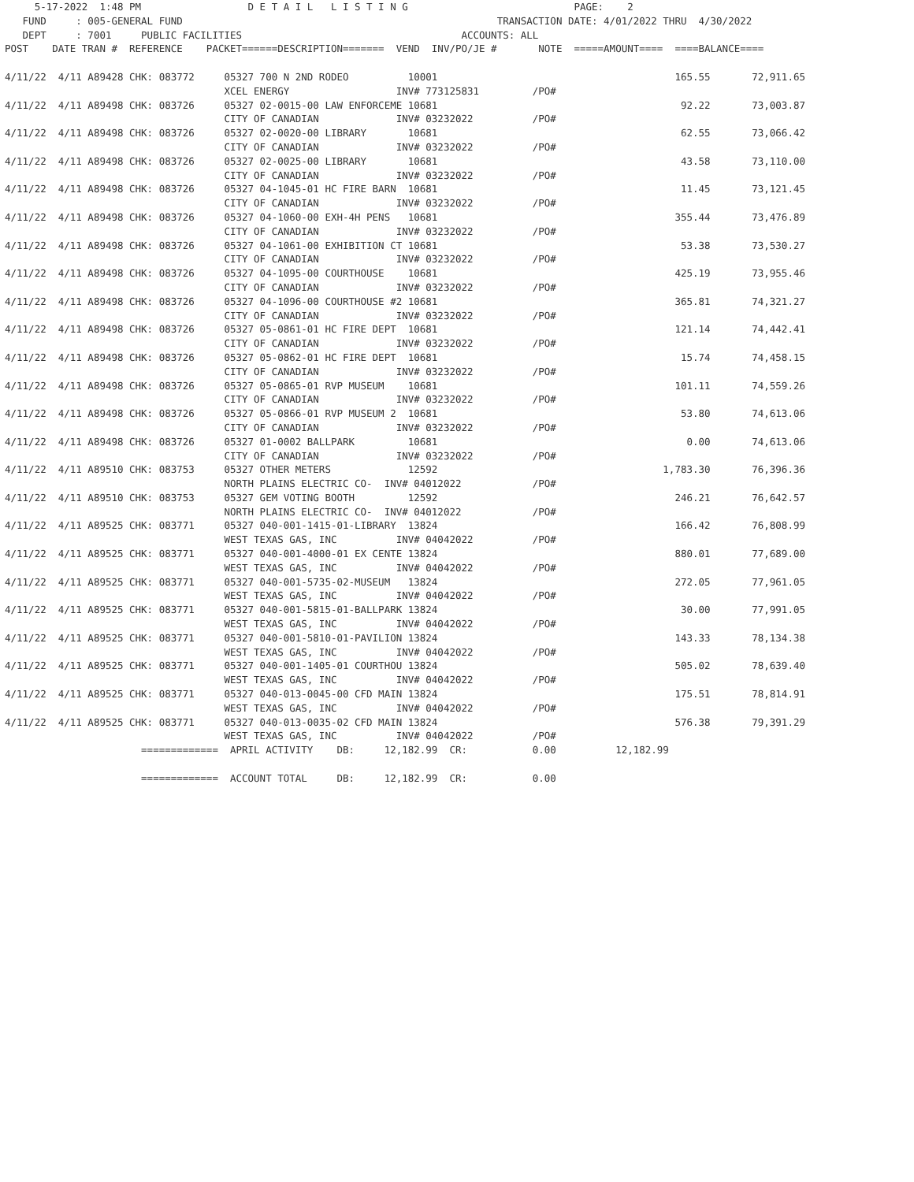5-17-2022  1:48 PM                  D E T A I L   L I S T I N G                            PAGE:    2
   FUND     : 005-GENERAL FUND                                                     TRANSACTION DATE: 4/01/2022 THRU  4/30/2022
   DEPT     : 7001     PUBLIC FACILITIES                                     ACCOUNTS: ALL
POST    DATE TRAN #  REFERENCE    PACKET======DESCRIPTION=======  VEND  INV/PO/JE #       NOTE  =====AMOUNT====  ====BALANCE====

4/11/22  4/11 A89428 CHK: 083772     05327 700 N 2ND RODEO          10001                                        165.55       72,911.65
                                     XCEL ENERGY                  INV# 773125831         /PO#
4/11/22  4/11 A89498 CHK: 083726     05327 02-0015-00 LAW ENFORCEME 10681                                         92.22       73,003.87
                                     CITY OF CANADIAN             INV# 03232022          /PO#
4/11/22  4/11 A89498 CHK: 083726     05327 02-0020-00 LIBRARY       10681                                         62.55       73,066.42
                                     CITY OF CANADIAN             INV# 03232022          /PO#
4/11/22  4/11 A89498 CHK: 083726     05327 02-0025-00 LIBRARY       10681                                         43.58       73,110.00
                                     CITY OF CANADIAN             INV# 03232022          /PO#
4/11/22  4/11 A89498 CHK: 083726     05327 04-1045-01 HC FIRE BARN  10681                                         11.45       73,121.45
                                     CITY OF CANADIAN             INV# 03232022          /PO#
4/11/22  4/11 A89498 CHK: 083726     05327 04-1060-00 EXH-4H PENS   10681                                        355.44       73,476.89
                                     CITY OF CANADIAN             INV# 03232022          /PO#
4/11/22  4/11 A89498 CHK: 083726     05327 04-1061-00 EXHIBITION CT 10681                                         53.38       73,530.27
                                     CITY OF CANADIAN             INV# 03232022          /PO#
4/11/22  4/11 A89498 CHK: 083726     05327 04-1095-00 COURTHOUSE    10681                                        425.19       73,955.46
                                     CITY OF CANADIAN             INV# 03232022          /PO#
4/11/22  4/11 A89498 CHK: 083726     05327 04-1096-00 COURTHOUSE #2 10681                                        365.81       74,321.27
                                     CITY OF CANADIAN             INV# 03232022          /PO#
4/11/22  4/11 A89498 CHK: 083726     05327 05-0861-01 HC FIRE DEPT  10681                                        121.14       74,442.41
                                     CITY OF CANADIAN             INV# 03232022          /PO#
4/11/22  4/11 A89498 CHK: 083726     05327 05-0862-01 HC FIRE DEPT  10681                                         15.74       74,458.15
                                     CITY OF CANADIAN             INV# 03232022          /PO#
4/11/22  4/11 A89498 CHK: 083726     05327 05-0865-01 RVP MUSEUM    10681                                        101.11       74,559.26
                                     CITY OF CANADIAN             INV# 03232022          /PO#
4/11/22  4/11 A89498 CHK: 083726     05327 05-0866-01 RVP MUSEUM 2  10681                                         53.80       74,613.06
                                     CITY OF CANADIAN             INV# 03232022          /PO#
4/11/22  4/11 A89498 CHK: 083726     05327 01-0002 BALLPARK         10681                                          0.00       74,613.06
                                     CITY OF CANADIAN             INV# 03232022          /PO#
4/11/22  4/11 A89510 CHK: 083753     05327 OTHER METERS             12592                                      1,783.30       76,396.36
                                     NORTH PLAINS ELECTRIC CO-  INV# 04012022            /PO#
4/11/22  4/11 A89510 CHK: 083753     05327 GEM VOTING BOOTH         12592                                        246.21       76,642.57
                                     NORTH PLAINS ELECTRIC CO-  INV# 04012022            /PO#
4/11/22  4/11 A89525 CHK: 083771     05327 040-001-1415-01-LIBRARY  13824                                        166.42       76,808.99
                                     WEST TEXAS GAS, INC          INV# 04042022          /PO#
4/11/22  4/11 A89525 CHK: 083771     05327 040-001-4000-01 EX CENTE 13824                                        880.01       77,689.00
                                     WEST TEXAS GAS, INC          INV# 04042022          /PO#
4/11/22  4/11 A89525 CHK: 083771     05327 040-001-5735-02-MUSEUM   13824                                        272.05       77,961.05
                                     WEST TEXAS GAS, INC          INV# 04042022          /PO#
4/11/22  4/11 A89525 CHK: 083771     05327 040-001-5815-01-BALLPARK 13824                                         30.00       77,991.05
                                     WEST TEXAS GAS, INC          INV# 04042022          /PO#
4/11/22  4/11 A89525 CHK: 083771     05327 040-001-5810-01-PAVILION 13824                                        143.33       78,134.38
                                     WEST TEXAS GAS, INC          INV# 04042022          /PO#
4/11/22  4/11 A89525 CHK: 083771     05327 040-001-1405-01 COURTHOU 13824                                        505.02       78,639.40
                                     WEST TEXAS GAS, INC          INV# 04042022          /PO#
4/11/22  4/11 A89525 CHK: 083771     05327 040-013-0045-00 CFD MAIN 13824                                        175.51       78,814.91
                                     WEST TEXAS GAS, INC          INV# 04042022          /PO#
4/11/22  4/11 A89525 CHK: 083771     05327 040-013-0035-02 CFD MAIN 13824                                        576.38       79,391.29
                                     WEST TEXAS GAS, INC          INV# 04042022          /PO#
                       =============  APRIL ACTIVITY    DB:     12,182.99  CR:           0.00          12,182.99

                       =============  ACCOUNT TOTAL     DB:     12,182.99  CR:           0.00